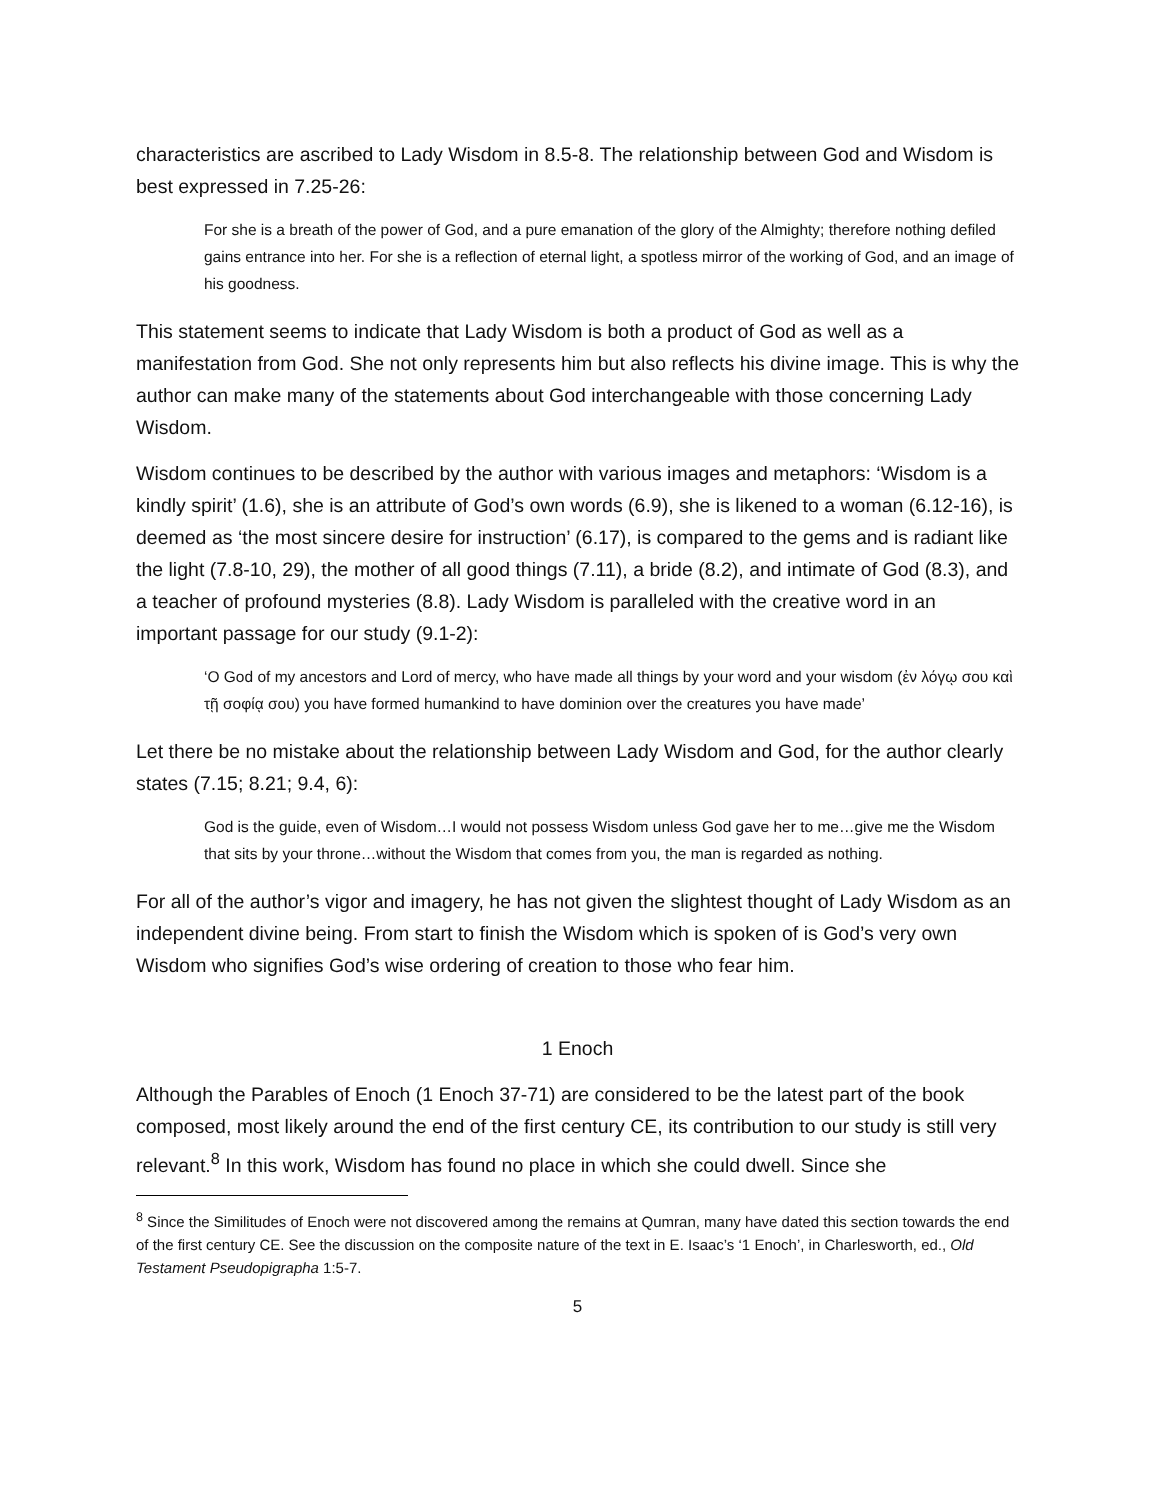characteristics are ascribed to Lady Wisdom in 8.5-8. The relationship between God and Wisdom is best expressed in 7.25-26:
For she is a breath of the power of God, and a pure emanation of the glory of the Almighty; therefore nothing defiled gains entrance into her. For she is a reflection of eternal light, a spotless mirror of the working of God, and an image of his goodness.
This statement seems to indicate that Lady Wisdom is both a product of God as well as a manifestation from God. She not only represents him but also reflects his divine image. This is why the author can make many of the statements about God interchangeable with those concerning Lady Wisdom.
Wisdom continues to be described by the author with various images and metaphors: ‘Wisdom is a kindly spirit’ (1.6), she is an attribute of God’s own words (6.9), she is likened to a woman (6.12-16), is deemed as ‘the most sincere desire for instruction’ (6.17), is compared to the gems and is radiant like the light (7.8-10, 29), the mother of all good things (7.11), a bride (8.2), and intimate of God (8.3), and a teacher of profound mysteries (8.8). Lady Wisdom is paralleled with the creative word in an important passage for our study (9.1-2):
‘O God of my ancestors and Lord of mercy, who have made all things by your word and your wisdom (ἐν λόγῳ σου καὶ τῇ σοφίᾳ σου) you have formed humankind to have dominion over the creatures you have made’
Let there be no mistake about the relationship between Lady Wisdom and God, for the author clearly states (7.15; 8.21; 9.4, 6):
God is the guide, even of Wisdom…I would not possess Wisdom unless God gave her to me…give me the Wisdom that sits by your throne…without the Wisdom that comes from you, the man is regarded as nothing.
For all of the author’s vigor and imagery, he has not given the slightest thought of Lady Wisdom as an independent divine being. From start to finish the Wisdom which is spoken of is God’s very own Wisdom who signifies God’s wise ordering of creation to those who fear him.
1 Enoch
Although the Parables of Enoch (1 Enoch 37-71) are considered to be the latest part of the book composed, most likely around the end of the first century CE, its contribution to our study is still very relevant.<sup>8</sup> In this work, Wisdom has found no place in which she could dwell. Since she
<sup>8</sup> Since the Similitudes of Enoch were not discovered among the remains at Qumran, many have dated this section towards the end of the first century CE. See the discussion on the composite nature of the text in E. Isaac’s ‘1 Enoch’, in Charlesworth, ed., Old Testament Pseudopigrapha 1:5-7.
5